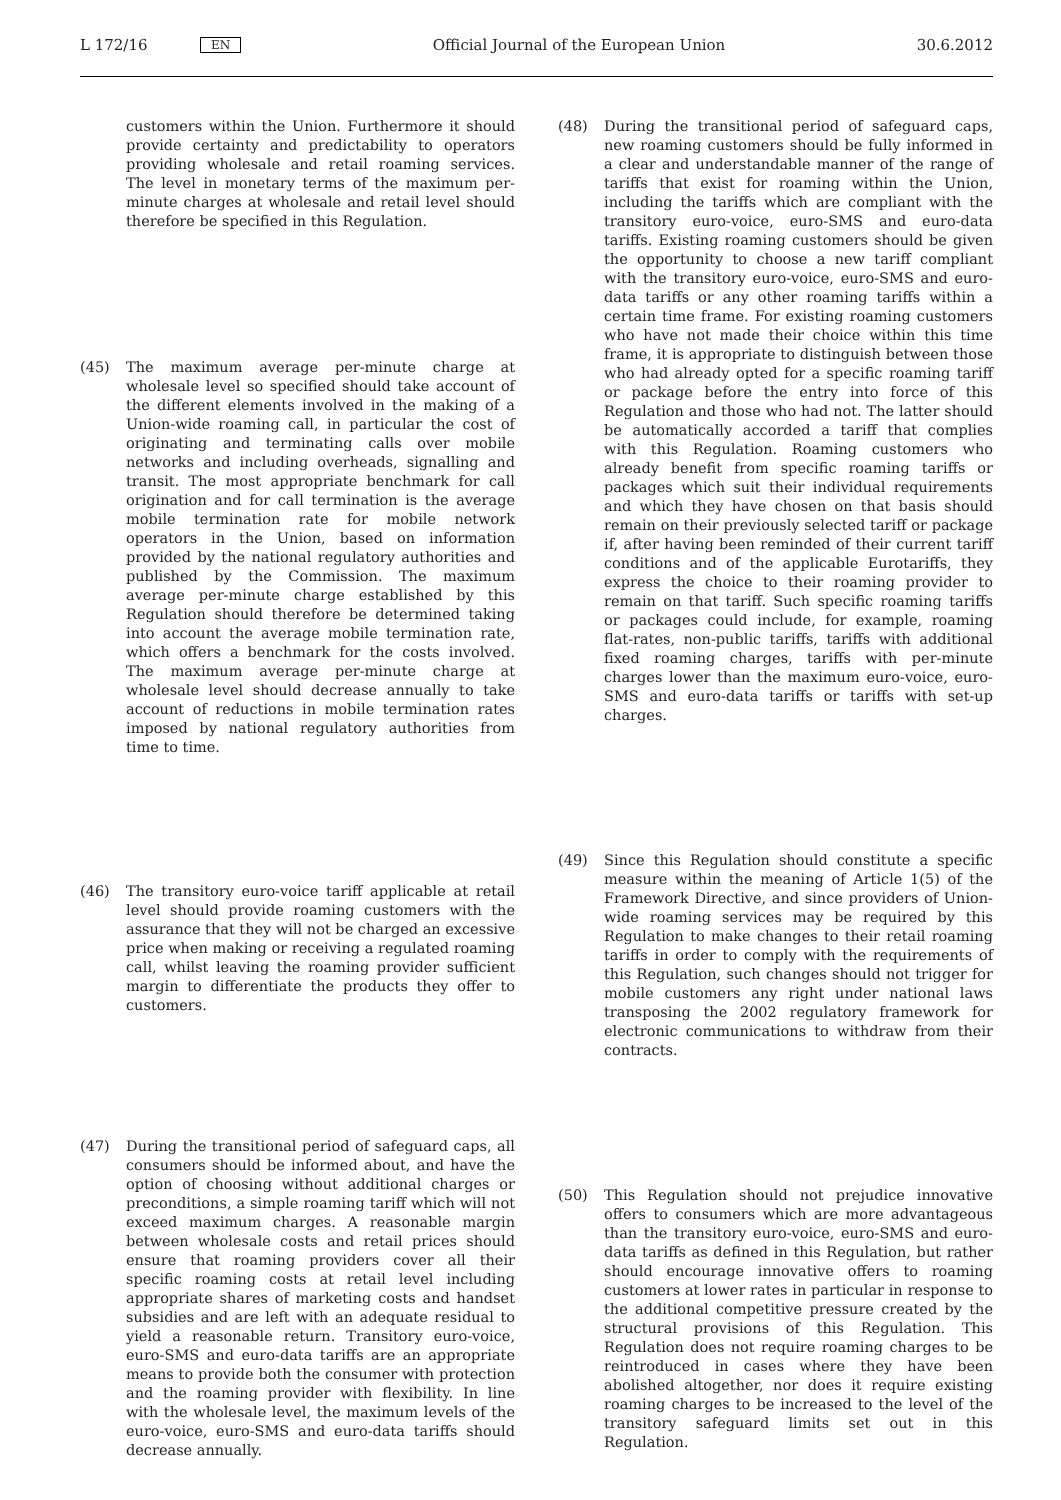L 172/16 EN Official Journal of the European Union 30.6.2012
customers within the Union. Furthermore it should provide certainty and predictability to operators providing wholesale and retail roaming services. The level in monetary terms of the maximum per-minute charges at wholesale and retail level should therefore be specified in this Regulation.
(45) The maximum average per-minute charge at wholesale level so specified should take account of the different elements involved in the making of a Union-wide roaming call, in particular the cost of originating and terminating calls over mobile networks and including overheads, signalling and transit. The most appropriate benchmark for call origination and for call termination is the average mobile termination rate for mobile network operators in the Union, based on information provided by the national regulatory authorities and published by the Commission. The maximum average per-minute charge established by this Regulation should therefore be determined taking into account the average mobile termination rate, which offers a benchmark for the costs involved. The maximum average per-minute charge at wholesale level should decrease annually to take account of reductions in mobile termination rates imposed by national regulatory authorities from time to time.
(46) The transitory euro-voice tariff applicable at retail level should provide roaming customers with the assurance that they will not be charged an excessive price when making or receiving a regulated roaming call, whilst leaving the roaming provider sufficient margin to differentiate the products they offer to customers.
(47) During the transitional period of safeguard caps, all consumers should be informed about, and have the option of choosing without additional charges or preconditions, a simple roaming tariff which will not exceed maximum charges. A reasonable margin between wholesale costs and retail prices should ensure that roaming providers cover all their specific roaming costs at retail level including appropriate shares of marketing costs and handset subsidies and are left with an adequate residual to yield a reasonable return. Transitory euro-voice, euro-SMS and euro-data tariffs are an appropriate means to provide both the consumer with protection and the roaming provider with flexibility. In line with the wholesale level, the maximum levels of the euro-voice, euro-SMS and euro-data tariffs should decrease annually.
(48) During the transitional period of safeguard caps, new roaming customers should be fully informed in a clear and understandable manner of the range of tariffs that exist for roaming within the Union, including the tariffs which are compliant with the transitory euro-voice, euro-SMS and euro-data tariffs. Existing roaming customers should be given the opportunity to choose a new tariff compliant with the transitory euro-voice, euro-SMS and euro-data tariffs or any other roaming tariffs within a certain time frame. For existing roaming customers who have not made their choice within this time frame, it is appropriate to distinguish between those who had already opted for a specific roaming tariff or package before the entry into force of this Regulation and those who had not. The latter should be automatically accorded a tariff that complies with this Regulation. Roaming customers who already benefit from specific roaming tariffs or packages which suit their individual requirements and which they have chosen on that basis should remain on their previously selected tariff or package if, after having been reminded of their current tariff conditions and of the applicable Eurotariffs, they express the choice to their roaming provider to remain on that tariff. Such specific roaming tariffs or packages could include, for example, roaming flat-rates, non-public tariffs, tariffs with additional fixed roaming charges, tariffs with per-minute charges lower than the maximum euro-voice, euro-SMS and euro-data tariffs or tariffs with set-up charges.
(49) Since this Regulation should constitute a specific measure within the meaning of Article 1(5) of the Framework Directive, and since providers of Union-wide roaming services may be required by this Regulation to make changes to their retail roaming tariffs in order to comply with the requirements of this Regulation, such changes should not trigger for mobile customers any right under national laws transposing the 2002 regulatory framework for electronic communications to withdraw from their contracts.
(50) This Regulation should not prejudice innovative offers to consumers which are more advantageous than the transitory euro-voice, euro-SMS and euro-data tariffs as defined in this Regulation, but rather should encourage innovative offers to roaming customers at lower rates in particular in response to the additional competitive pressure created by the structural provisions of this Regulation. This Regulation does not require roaming charges to be reintroduced in cases where they have been abolished altogether, nor does it require existing roaming charges to be increased to the level of the transitory safeguard limits set out in this Regulation.